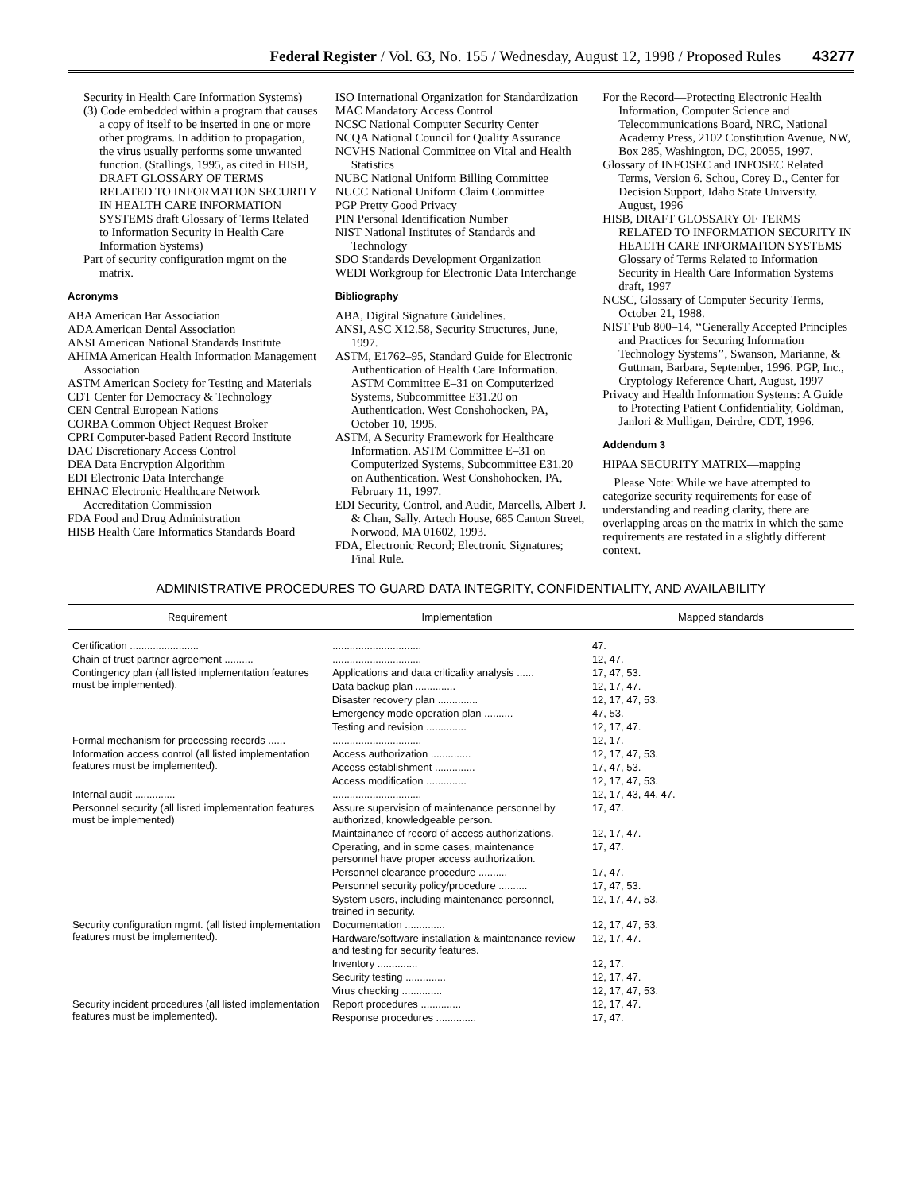Federal Register / Vol. 63, No. 155 / Wednesday, August 12, 1998 / Proposed Rules 43277
Security in Health Care Information Systems)
(3) Code embedded within a program that causes a copy of itself to be inserted in one or more other programs. In addition to propagation, the virus usually performs some unwanted function. (Stallings, 1995, as cited in HISB, DRAFT GLOSSARY OF TERMS RELATED TO INFORMATION SECURITY IN HEALTH CARE INFORMATION SYSTEMS draft Glossary of Terms Related to Information Security in Health Care Information Systems)
Part of security configuration mgmt on the matrix.
Acronyms
ABA American Bar Association
ADA American Dental Association
ANSI American National Standards Institute
AHIMA American Health Information Management Association
ASTM American Society for Testing and Materials
CDT Center for Democracy & Technology
CEN Central European Nations
CORBA Common Object Request Broker
CPRI Computer-based Patient Record Institute
DAC Discretionary Access Control
DEA Data Encryption Algorithm
EDI Electronic Data Interchange
EHNAC Electronic Healthcare Network Accreditation Commission
FDA Food and Drug Administration
HISB Health Care Informatics Standards Board
ISO International Organization for Standardization
MAC Mandatory Access Control
NCSC National Computer Security Center
NCQA National Council for Quality Assurance
NCVHS National Committee on Vital and Health Statistics
NUBC National Uniform Billing Committee
NUCC National Uniform Claim Committee
PGP Pretty Good Privacy
PIN Personal Identification Number
NIST National Institutes of Standards and Technology
SDO Standards Development Organization
WEDI Workgroup for Electronic Data Interchange
Bibliography
ABA, Digital Signature Guidelines.
ANSI, ASC X12.58, Security Structures, June, 1997.
ASTM, E1762–95, Standard Guide for Electronic Authentication of Health Care Information. ASTM Committee E–31 on Computerized Systems, Subcommittee E31.20 on Authentication. West Conshohocken, PA, October 10, 1995.
ASTM, A Security Framework for Healthcare Information. ASTM Committee E–31 on Computerized Systems, Subcommittee E31.20 on Authentication. West Conshohocken, PA, February 11, 1997.
EDI Security, Control, and Audit, Marcells, Albert J. & Chan, Sally. Artech House, 685 Canton Street, Norwood, MA 01602, 1993.
FDA, Electronic Record; Electronic Signatures; Final Rule.
For the Record—Protecting Electronic Health Information, Computer Science and Telecommunications Board, NRC, National Academy Press, 2102 Constitution Avenue, NW, Box 285, Washington, DC, 20055, 1997.
Glossary of INFOSEC and INFOSEC Related Terms, Version 6. Schou, Corey D., Center for Decision Support, Idaho State University. August, 1996
HISB, DRAFT GLOSSARY OF TERMS RELATED TO INFORMATION SECURITY IN HEALTH CARE INFORMATION SYSTEMS Glossary of Terms Related to Information Security in Health Care Information Systems draft, 1997
NCSC, Glossary of Computer Security Terms, October 21, 1988.
NIST Pub 800–14, ‘‘Generally Accepted Principles and Practices for Securing Information Technology Systems’’, Swanson, Marianne, & Guttman, Barbara, September, 1996. PGP, Inc., Cryptology Reference Chart, August, 1997
Privacy and Health Information Systems: A Guide to Protecting Patient Confidentiality, Goldman, Janlori & Mulligan, Deirdre, CDT, 1996.
Addendum 3
HIPAA SECURITY MATRIX—mapping
Please Note: While we have attempted to categorize security requirements for ease of understanding and reading clarity, there are overlapping areas on the matrix in which the same requirements are restated in a slightly different context.
ADMINISTRATIVE PROCEDURES TO GUARD DATA INTEGRITY, CONFIDENTIALITY, AND AVAILABILITY
| Requirement | Implementation | Mapped standards |
| --- | --- | --- |
| Certification ........................ | ............................... | 47. |
| Chain of trust partner agreement .......... | ............................... | 12, 47. |
| Contingency plan (all listed implementation features must be implemented). | Applications and data criticality analysis ...... | 17, 47, 53. |
| | Data backup plan .............. | 12, 17, 47. |
| | Disaster recovery plan .............. | 12, 17, 47, 53. |
| | Emergency mode operation plan .......... | 47, 53. |
| | Testing and revision .............. | 12, 17, 47. |
| Formal mechanism for processing records ...... | ............................... | 12, 17. |
| Information access control (all listed implementation features must be implemented). | Access authorization .............. | 12, 17, 47, 53. |
| | Access establishment .............. | 17, 47, 53. |
| | Access modification .............. | 12, 17, 47, 53. |
| Internal audit .............. | ............................... | 12, 17, 43, 44, 47. |
| Personnel security (all listed implementation features must be implemented) | Assure supervision of maintenance personnel by authorized, knowledgeable person. | 17, 47. |
| | Maintainance of record of access authorizations. | 12, 17, 47. |
| | Operating, and in some cases, maintenance personnel have proper access authorization. | 17, 47. |
| | Personnel clearance procedure .......... | 17, 47. |
| | Personnel security policy/procedure .......... | 17, 47, 53. |
| | System users, including maintenance personnel, trained in security. | 12, 17, 47, 53. |
| Security configuration mgmt. (all listed implementation features must be implemented). | Documentation .............. | 12, 17, 47, 53. |
| | Hardware/software installation & maintenance review and testing for security features. | 12, 17, 47. |
| | Inventory .............. | 12, 17. |
| | Security testing .............. | 12, 17, 47. |
| | Virus checking .............. | 12, 17, 47, 53. |
| Security incident procedures (all listed implementation features must be implemented). | Report procedures .............. | 12, 17, 47. |
| | Response procedures .............. | 17, 47. |